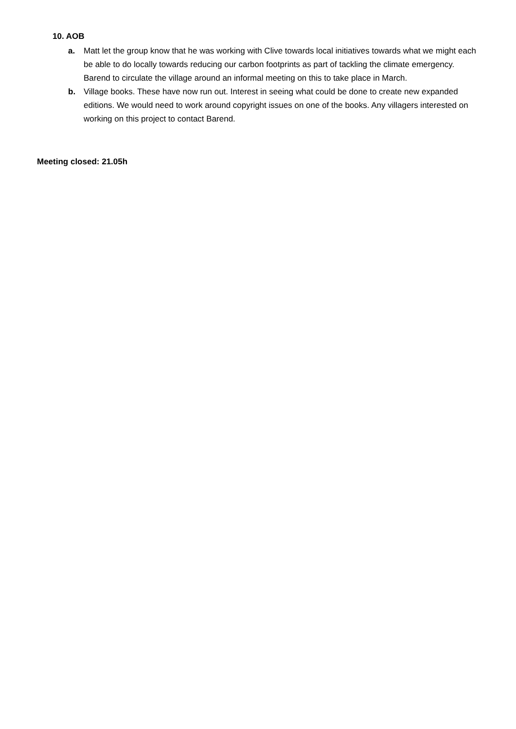10. AOB
a. Matt let the group know that he was working with Clive towards local initiatives towards what we might each be able to do locally towards reducing our carbon footprints as part of tackling the climate emergency. Barend to circulate the village around an informal meeting on this to take place in March.
b. Village books. These have now run out. Interest in seeing what could be done to create new expanded editions. We would need to work around copyright issues on one of the books. Any villagers interested on working on this project to contact Barend.
Meeting closed: 21.05h